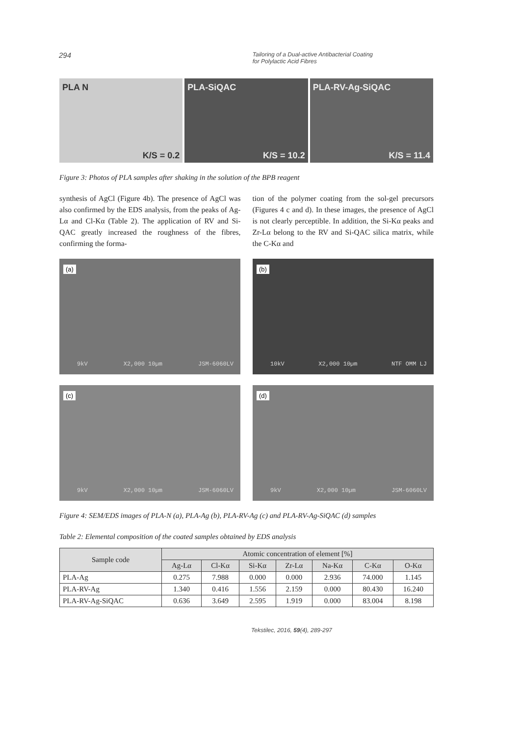294 Tailoring of a Dual-active Antibacterial Coating
for Polylactic Acid Fibres
PLA N
K/S = 0.2
PLA-SiQAC
K/S = 10.2
PLA-RV-Ag-SiQAC
K/S = 11.4
Figure 3: Photos of PLA samples after shaking in the solution of the BPB reagent
synthesis of AgCl (Figure 4b). The presence of AgCl was also confirmed by the EDS analysis, from the peaks of Ag-Lα and Cl-Kα (Table 2). The application of RV and Si-QAC greatly increased the roughness of the fibres, confirming the forma-
tion of the polymer coating from the sol-gel precursors (Figures 4 c and d). In these images, the presence of AgCl is not clearly perceptible. In addition, the Si-Kα peaks and Zr-Lα belong to the RV and Si-QAC silica matrix, while the C-Kα and
(a)
9kV X2,000 10µm JSM-6060LV
(b)
10kV X2,000 10µm NTF OMM LJ
(c)
9kV X2,000 10µm JSM-6060LV
(d)
9kV X2,000 10µm JSM-6060LV
Figure 4: SEM/EDS images of PLA-N (a), PLA-Ag (b), PLA-RV-Ag (c) and PLA-RV-Ag-SiQAC (d) samples
Table 2: Elemental composition of the coated samples obtained by EDS analysis
| Sample code | Atomic concentration of element [%] | | | | | | |
| --- | --- | --- | --- | --- | --- | --- | --- |
| | Ag-Lα | Cl-Kα | Si-Kα | Zr-Lα | Na-Kα | C-Kα | O-Kα |
| PLA-Ag | 0.275 | 7.988 | 0.000 | 0.000 | 2.936 | 74.000 | 1.145 |
| PLA-RV-Ag | 1.340 | 0.416 | 1.556 | 2.159 | 0.000 | 80.430 | 16.240 |
| PLA-RV-Ag-SiQAC | 0.636 | 3.649 | 2.595 | 1.919 | 0.000 | 83.004 | 8.198 |
Tekstilec, 2016, 59(4), 289-297